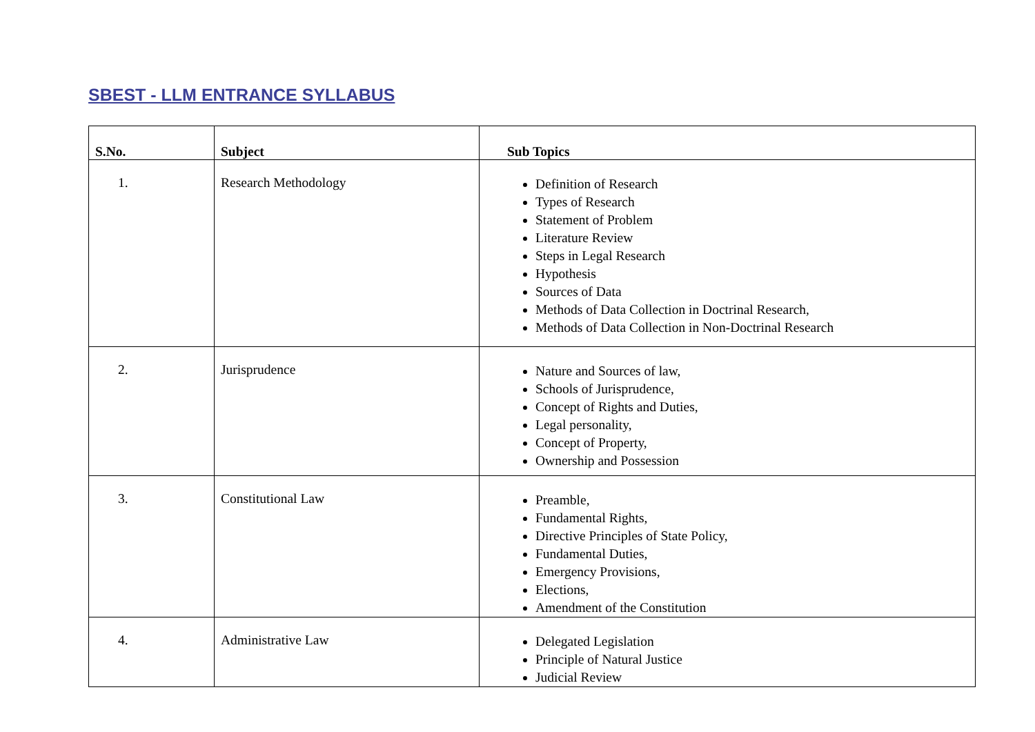SBEST - LLM ENTRANCE SYLLABUS
| S.No. | Subject | Sub Topics |
| --- | --- | --- |
| 1. | Research Methodology | Definition of Research Types of Research Statement of Problem Literature Review Steps in Legal Research Hypothesis Sources of Data Methods of Data Collection in Doctrinal Research, Methods of Data Collection in Non-Doctrinal Research |
| 2. | Jurisprudence | Nature and Sources of law, Schools of Jurisprudence, Concept of Rights and Duties, Legal personality, Concept of Property, Ownership and Possession |
| 3. | Constitutional Law | Preamble, Fundamental Rights, Directive Principles of State Policy, Fundamental Duties, Emergency Provisions, Elections, Amendment of the Constitution |
| 4. | Administrative Law | Delegated Legislation Principle of Natural Justice Judicial Review |